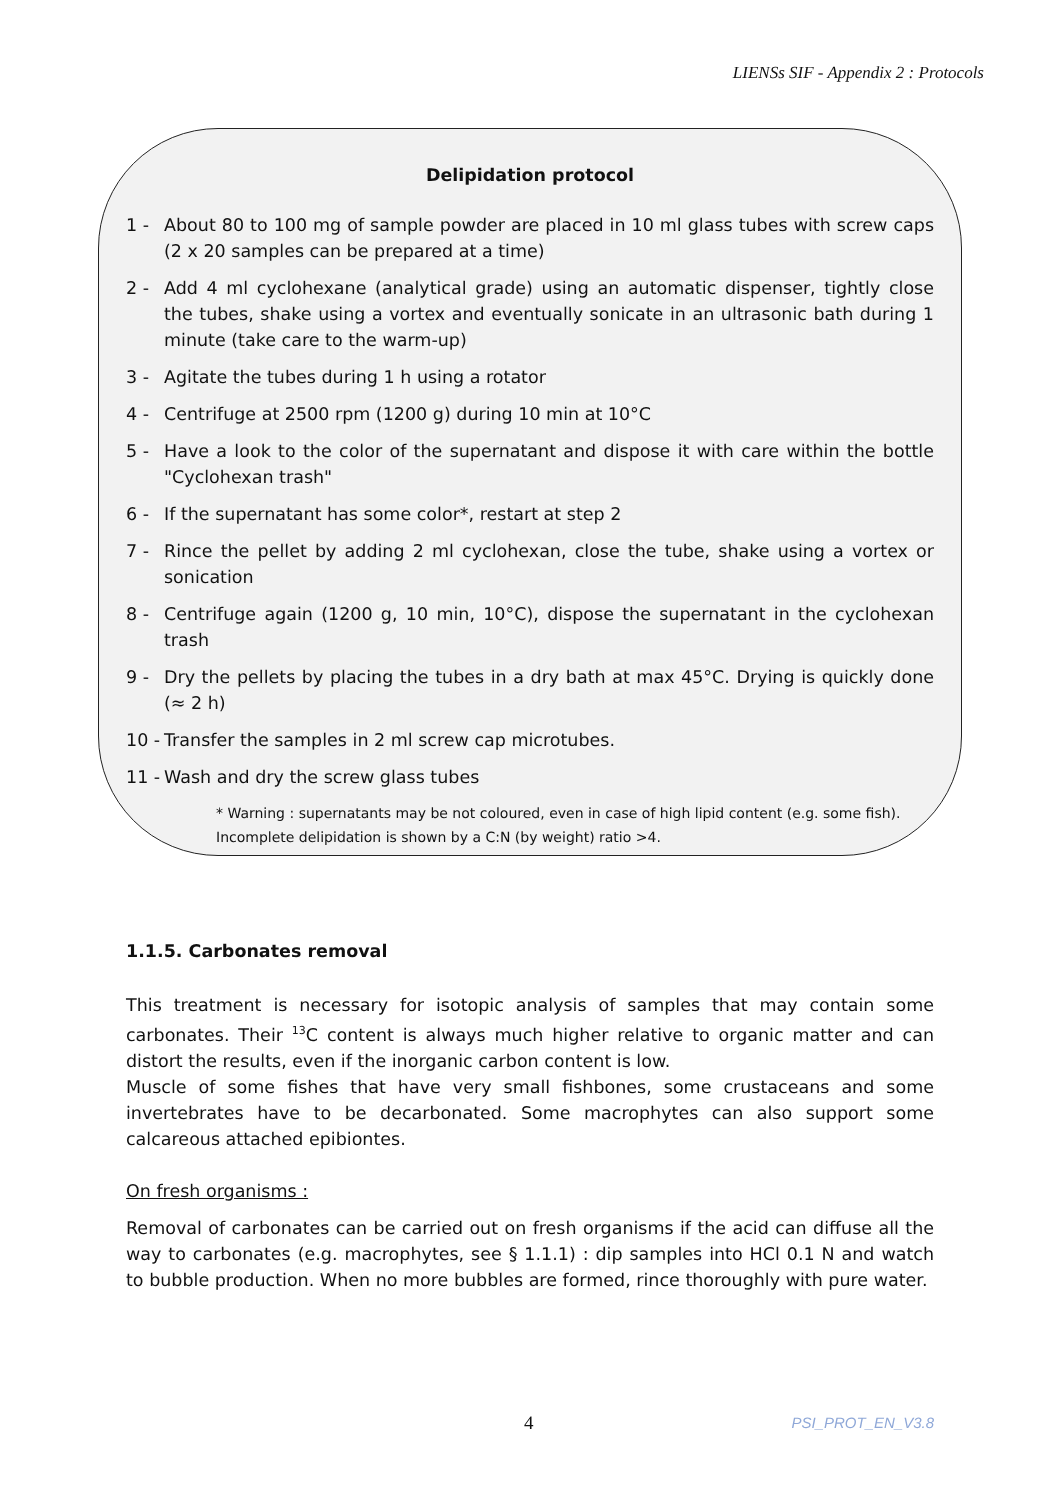LIENSs SIF - Appendix 2 : Protocols
Delipidation protocol
1 - About 80 to 100 mg of sample powder are placed in 10 ml glass tubes with screw caps (2 x 20 samples can be prepared at a time)
2 - Add 4 ml cyclohexane (analytical grade) using an automatic dispenser, tightly close the tubes, shake using a vortex and eventually sonicate in an ultrasonic bath during 1 minute (take care to the warm-up)
3 - Agitate the tubes during 1 h using a rotator
4 - Centrifuge at 2500 rpm (1200 g) during 10 min at 10°C
5 - Have a look to the color of the supernatant and dispose it with care within the bottle "Cyclohexan trash"
6 - If the supernatant has some color*, restart at step 2
7 - Rince the pellet by adding 2 ml cyclohexan, close the tube, shake using a vortex or sonication
8 - Centrifuge again (1200 g, 10 min, 10°C), dispose the supernatant in the cyclohexan trash
9 - Dry the pellets by placing the tubes in a dry bath at max 45°C. Drying is quickly done (≈ 2 h)
10 - Transfer the samples in 2 ml screw cap microtubes.
11 - Wash and dry the screw glass tubes
* Warning : supernatants may be not coloured, even in case of high lipid content (e.g. some fish). Incomplete delipidation is shown by a C:N (by weight) ratio >4.
1.1.5. Carbonates removal
This treatment is necessary for isotopic analysis of samples that may contain some carbonates. Their <sup>13</sup>C content is always much higher relative to organic matter and can distort the results, even if the inorganic carbon content is low.
Muscle of some fishes that have very small fishbones, some crustaceans and some invertebrates have to be decarbonated. Some macrophytes can also support some calcareous attached epibiontes.
On fresh organisms :
Removal of carbonates can be carried out on fresh organisms if the acid can diffuse all the way to carbonates (e.g. macrophytes, see § 1.1.1) : dip samples into HCl 0.1 N and watch to bubble production. When no more bubbles are formed, rince thoroughly with pure water.
4 PSI_PROT_EN_V3.8